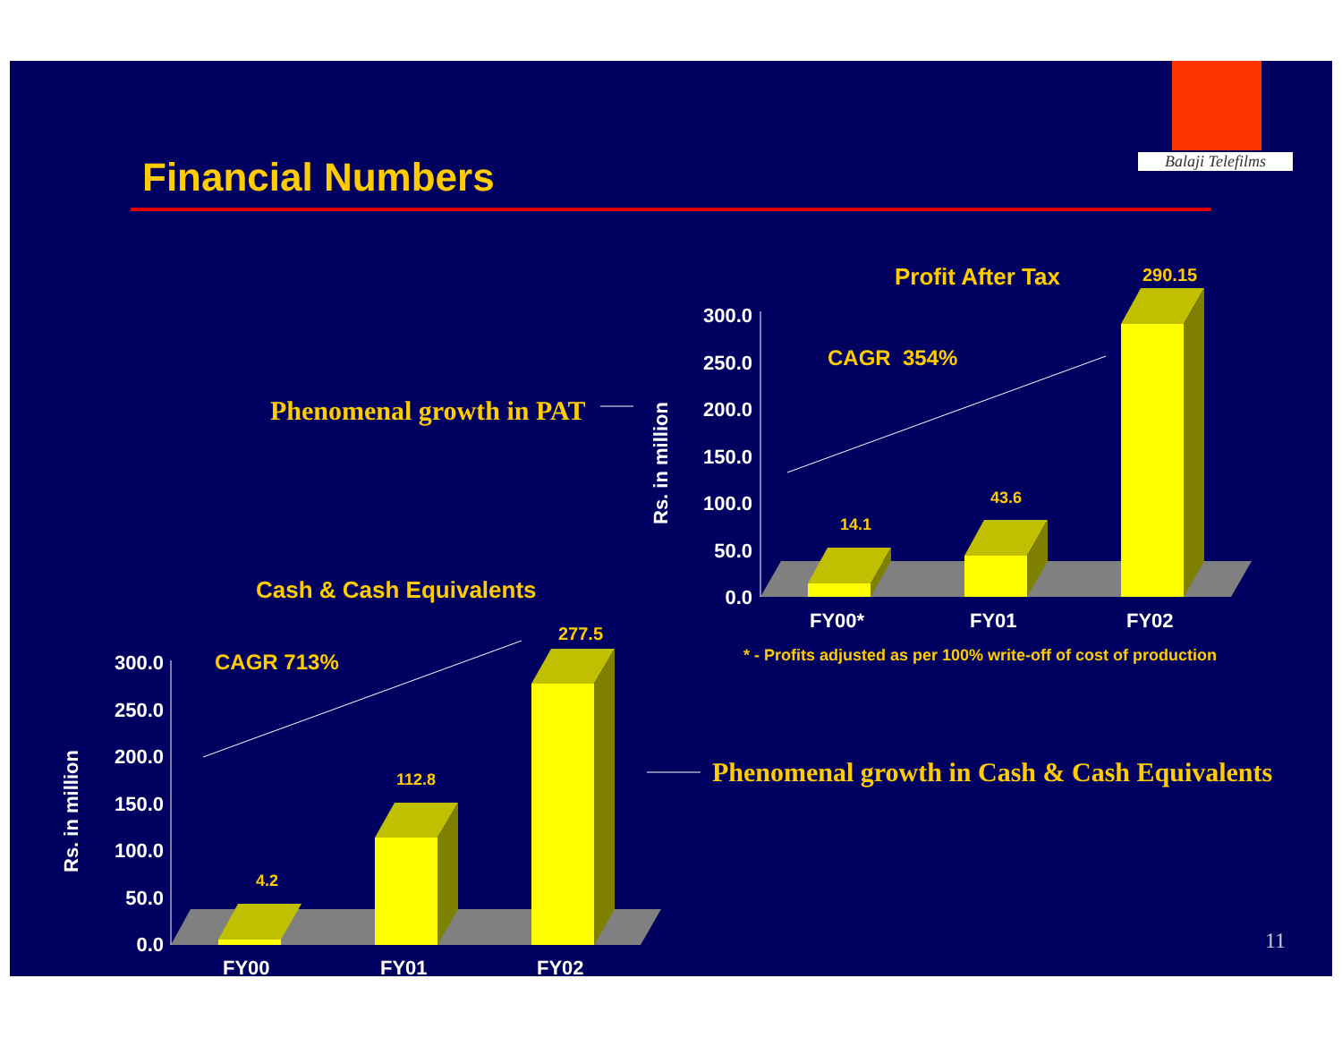Balaji Telefilms
Financial Numbers
300.0
250.0
200.0
150.0
100.0
50.0
0.0
300.0
250.0
200.0
150.0
100.0
50.0
0.0
Profit After Tax 290.15
CAGR 354%
Phenomenal growth in PAT
Rs. in million 14.1
43.6
FY00* FY01 FY02
* - Profits adjusted as per 100% write-off of cost of production
Cash & Cash Equivalents
277.5
CAGR 713%
Rs. in million 4.2
112.8
Phenomenal growth in Cash & Cash Equivalents
FY00 FY01 FY02
11